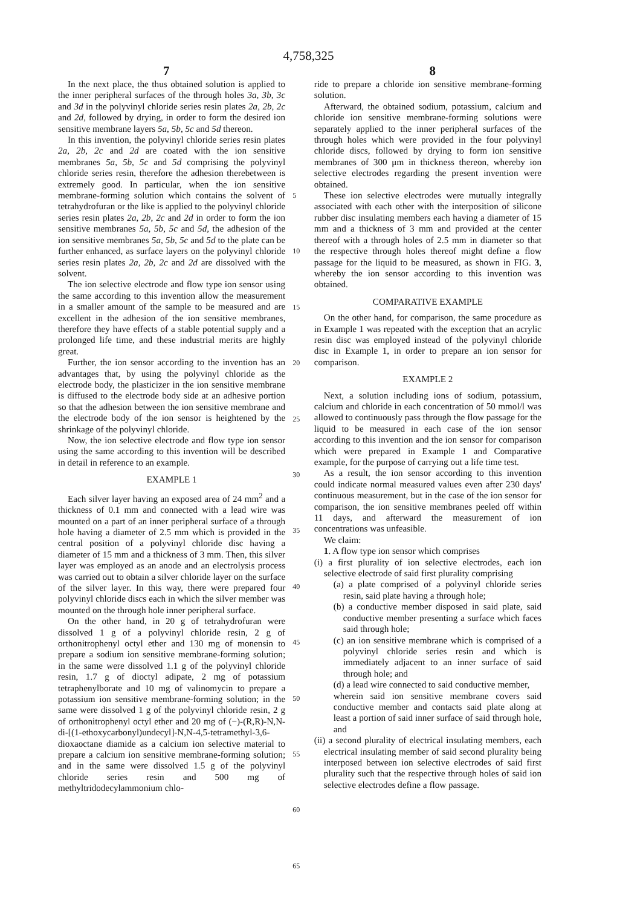4,758,325
7 8
In the next place, the thus obtained solution is applied to the inner peripheral surfaces of the through holes 3a, 3b, 3c and 3d in the polyvinyl chloride series resin plates 2a, 2b, 2c and 2d, followed by drying, in order to form the desired ion sensitive membrane layers 5a, 5b, 5c and 5d thereon.
In this invention, the polyvinyl chloride series resin plates 2a, 2b, 2c and 2d are coated with the ion sensitive membranes 5a, 5b, 5c and 5d comprising the polyvinyl chloride series resin, therefore the adhesion therebetween is extremely good. In particular, when the ion sensitive membrane-forming solution which contains the solvent of tetrahydrofuran or the like is applied to the polyvinyl chloride series resin plates 2a, 2b, 2c and 2d in order to form the ion sensitive membranes 5a, 5b, 5c and 5d, the adhesion of the ion sensitive membranes 5a, 5b, 5c and 5d to the plate can be further enhanced, as surface layers on the polyvinyl chloride series resin plates 2a, 2b, 2c and 2d are dissolved with the solvent.
The ion selective electrode and flow type ion sensor using the same according to this invention allow the measurement in a smaller amount of the sample to be measured and are excellent in the adhesion of the ion sensitive membranes, therefore they have effects of a stable potential supply and a prolonged life time, and these industrial merits are highly great.
Further, the ion sensor according to the invention has an advantages that, by using the polyvinyl chloride as the electrode body, the plasticizer in the ion sensitive membrane is diffused to the electrode body side at an adhesive portion so that the adhesion between the ion sensitive membrane and the electrode body of the ion sensor is heightened by the shrinkage of the polyvinyl chloride.
Now, the ion selective electrode and flow type ion sensor using the same according to this invention will be described in detail in reference to an example.
EXAMPLE 1
Each silver layer having an exposed area of 24 mm<sup>2</sup> and a thickness of 0.1 mm and connected with a lead wire was mounted on a part of an inner peripheral surface of a through hole having a diameter of 2.5 mm which is provided in the central position of a polyvinyl chloride disc having a diameter of 15 mm and a thickness of 3 mm. Then, this silver layer was employed as an anode and an electrolysis process was carried out to obtain a silver chloride layer on the surface of the silver layer. In this way, there were prepared four polyvinyl chloride discs each in which the silver member was mounted on the through hole inner peripheral surface.
On the other hand, in 20 g of tetrahydrofuran were dissolved 1 g of a polyvinyl chloride resin, 2 g of orthonitrophenyl octyl ether and 130 mg of monensin to prepare a sodium ion sensitive membrane-forming solution; in the same were dissolved 1.1 g of the polyvinyl chloride resin, 1.7 g of dioctyl adipate, 2 mg of potassium tetraphenylborate and 10 mg of valinomycin to prepare a potassium ion sensitive membrane-forming solution; in the same were dissolved 1 g of the polyvinyl chloride resin, 2 g of orthonitrophenyl octyl ether and 20 mg of (−)-(R,R)-N,N-di-[(1-ethoxycarbonyl)undecyl]-N,N-4,5-tetramethyl-3,6-dioxaoctane diamide as a calcium ion selective material to prepare a calcium ion sensitive membrane-forming solution; and in the same were dissolved 1.5 g of the polyvinyl chloride series resin and 500 mg of methyltridodecylammonium chlo-
5
10
15
20
25
30
35
40
45
50
55
60
65
ride to prepare a chloride ion sensitive membrane-forming solution.
Afterward, the obtained sodium, potassium, calcium and chloride ion sensitive membrane-forming solutions were separately applied to the inner peripheral surfaces of the through holes which were provided in the four polyvinyl chloride discs, followed by drying to form ion sensitive membranes of 300 μm in thickness thereon, whereby ion selective electrodes regarding the present invention were obtained.
These ion selective electrodes were mutually integrally associated with each other with the interposition of silicone rubber disc insulating members each having a diameter of 15 mm and a thickness of 3 mm and provided at the center thereof with a through holes of 2.5 mm in diameter so that the respective through holes thereof might define a flow passage for the liquid to be measured, as shown in FIG. 3, whereby the ion sensor according to this invention was obtained.
COMPARATIVE EXAMPLE
On the other hand, for comparison, the same procedure as in Example 1 was repeated with the exception that an acrylic resin disc was employed instead of the polyvinyl chloride disc in Example 1, in order to prepare an ion sensor for comparison.
EXAMPLE 2
Next, a solution including ions of sodium, potassium, calcium and chloride in each concentration of 50 mmol/l was allowed to continuously pass through the flow passage for the liquid to be measured in each case of the ion sensor according to this invention and the ion sensor for comparison which were prepared in Example 1 and Comparative example, for the purpose of carrying out a life time test.
As a result, the ion sensor according to this invention could indicate normal measured values even after 230 days' continuous measurement, but in the case of the ion sensor for comparison, the ion sensitive membranes peeled off within 11 days, and afterward the measurement of ion concentrations was unfeasible.
We claim:
1. A flow type ion sensor which comprises
(i) a first plurality of ion selective electrodes, each ion selective electrode of said first plurality comprising
(a) a plate comprised of a polyvinyl chloride series resin, said plate having a through hole;
(b) a conductive member disposed in said plate, said conductive member presenting a surface which faces said through hole;
(c) an ion sensitive membrane which is comprised of a polyvinyl chloride series resin and which is immediately adjacent to an inner surface of said through hole; and
(d) a lead wire connected to said conductive member,
wherein said ion sensitive membrane covers said conductive member and contacts said plate along at least a portion of said inner surface of said through hole, and
(ii) a second plurality of electrical insulating members, each electrical insulating member of said second plurality being interposed between ion selective electrodes of said first plurality such that the respective through holes of said ion selective electrodes define a flow passage.